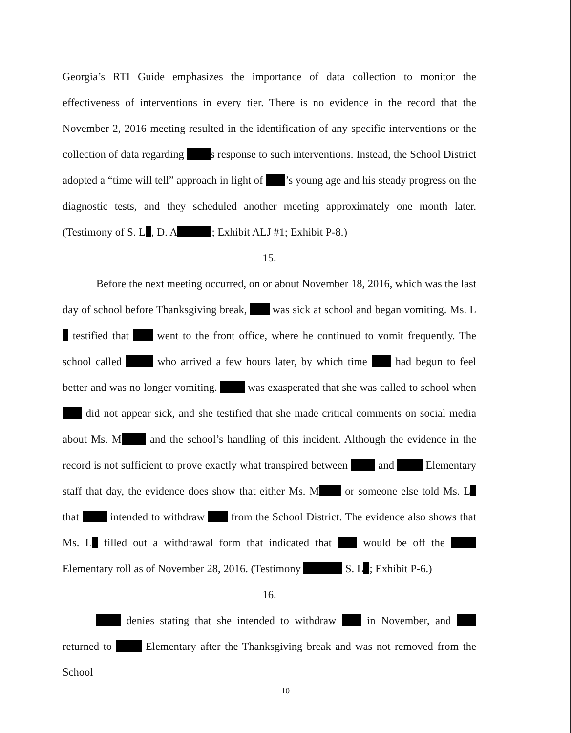Georgia’s RTI Guide emphasizes the importance of data collection to monitor the effectiveness of interventions in every tier. There is no evidence in the record that the November 2, 2016 meeting resulted in the identification of any specific interventions or the collection of data regarding s response to such interventions. Instead, the School District adopted a “time will tell” approach in light of ’s young age and his steady progress on the diagnostic tests, and they scheduled another meeting approximately one month later. (Testimony of S. L , D. A ; Exhibit ALJ #1; Exhibit P-8.)
15.
Before the next meeting occurred, on or about November 18, 2016, which was the last day of school before Thanksgiving break, was sick at school and began vomiting. Ms. L testified that went to the front office, where he continued to vomit frequently. The school called who arrived a few hours later, by which time had begun to feel better and was no longer vomiting. was exasperated that she was called to school when did not appear sick, and she testified that she made critical comments on social media about Ms. M and the school’s handling of this incident. Although the evidence in the record is not sufficient to prove exactly what transpired between and Elementary staff that day, the evidence does show that either Ms. M or someone else told Ms. L that intended to withdraw from the School District. The evidence also shows that Ms. L filled out a withdrawal form that indicated that would be off the Elementary roll as of November 28, 2016. (Testimony S. L ; Exhibit P-6.)
16.
denies stating that she intended to withdraw in November, and returned to Elementary after the Thanksgiving break and was not removed from the School
10